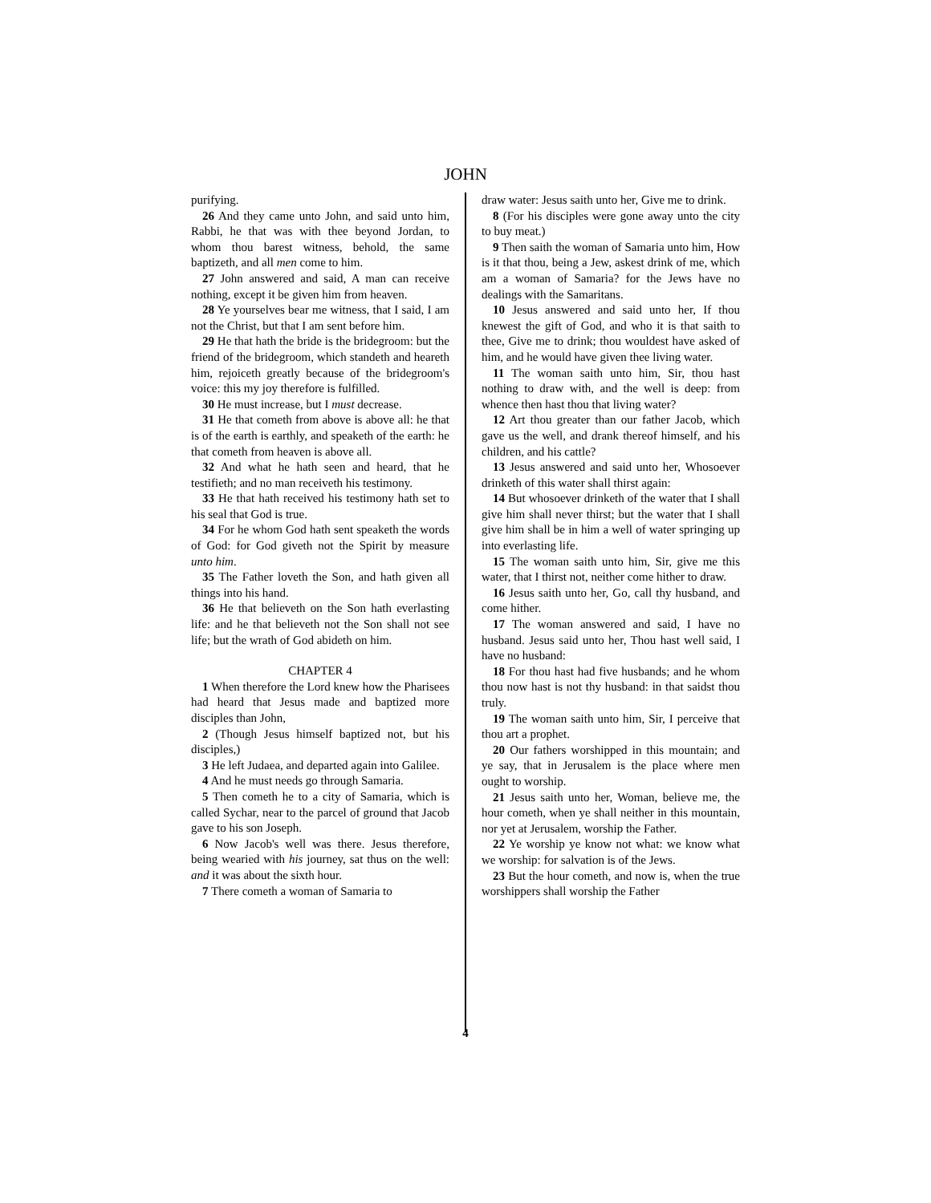JOHN
purifying.
26 And they came unto John, and said unto him, Rabbi, he that was with thee beyond Jordan, to whom thou barest witness, behold, the same baptizeth, and all men come to him.
27 John answered and said, A man can receive nothing, except it be given him from heaven.
28 Ye yourselves bear me witness, that I said, I am not the Christ, but that I am sent before him.
29 He that hath the bride is the bridegroom: but the friend of the bridegroom, which standeth and heareth him, rejoiceth greatly because of the bridegroom's voice: this my joy therefore is fulfilled.
30 He must increase, but I must decrease.
31 He that cometh from above is above all: he that is of the earth is earthly, and speaketh of the earth: he that cometh from heaven is above all.
32 And what he hath seen and heard, that he testifieth; and no man receiveth his testimony.
33 He that hath received his testimony hath set to his seal that God is true.
34 For he whom God hath sent speaketh the words of God: for God giveth not the Spirit by measure unto him.
35 The Father loveth the Son, and hath given all things into his hand.
36 He that believeth on the Son hath everlasting life: and he that believeth not the Son shall not see life; but the wrath of God abideth on him.
CHAPTER 4
1 When therefore the Lord knew how the Pharisees had heard that Jesus made and baptized more disciples than John,
2 (Though Jesus himself baptized not, but his disciples,)
3 He left Judaea, and departed again into Galilee.
4 And he must needs go through Samaria.
5 Then cometh he to a city of Samaria, which is called Sychar, near to the parcel of ground that Jacob gave to his son Joseph.
6 Now Jacob's well was there. Jesus therefore, being wearied with his journey, sat thus on the well: and it was about the sixth hour.
7 There cometh a woman of Samaria to
draw water: Jesus saith unto her, Give me to drink.
8 (For his disciples were gone away unto the city to buy meat.)
9 Then saith the woman of Samaria unto him, How is it that thou, being a Jew, askest drink of me, which am a woman of Samaria? for the Jews have no dealings with the Samaritans.
10 Jesus answered and said unto her, If thou knewest the gift of God, and who it is that saith to thee, Give me to drink; thou wouldest have asked of him, and he would have given thee living water.
11 The woman saith unto him, Sir, thou hast nothing to draw with, and the well is deep: from whence then hast thou that living water?
12 Art thou greater than our father Jacob, which gave us the well, and drank thereof himself, and his children, and his cattle?
13 Jesus answered and said unto her, Whosoever drinketh of this water shall thirst again:
14 But whosoever drinketh of the water that I shall give him shall never thirst; but the water that I shall give him shall be in him a well of water springing up into everlasting life.
15 The woman saith unto him, Sir, give me this water, that I thirst not, neither come hither to draw.
16 Jesus saith unto her, Go, call thy husband, and come hither.
17 The woman answered and said, I have no husband. Jesus said unto her, Thou hast well said, I have no husband:
18 For thou hast had five husbands; and he whom thou now hast is not thy husband: in that saidst thou truly.
19 The woman saith unto him, Sir, I perceive that thou art a prophet.
20 Our fathers worshipped in this mountain; and ye say, that in Jerusalem is the place where men ought to worship.
21 Jesus saith unto her, Woman, believe me, the hour cometh, when ye shall neither in this mountain, nor yet at Jerusalem, worship the Father.
22 Ye worship ye know not what: we know what we worship: for salvation is of the Jews.
23 But the hour cometh, and now is, when the true worshippers shall worship the Father
4